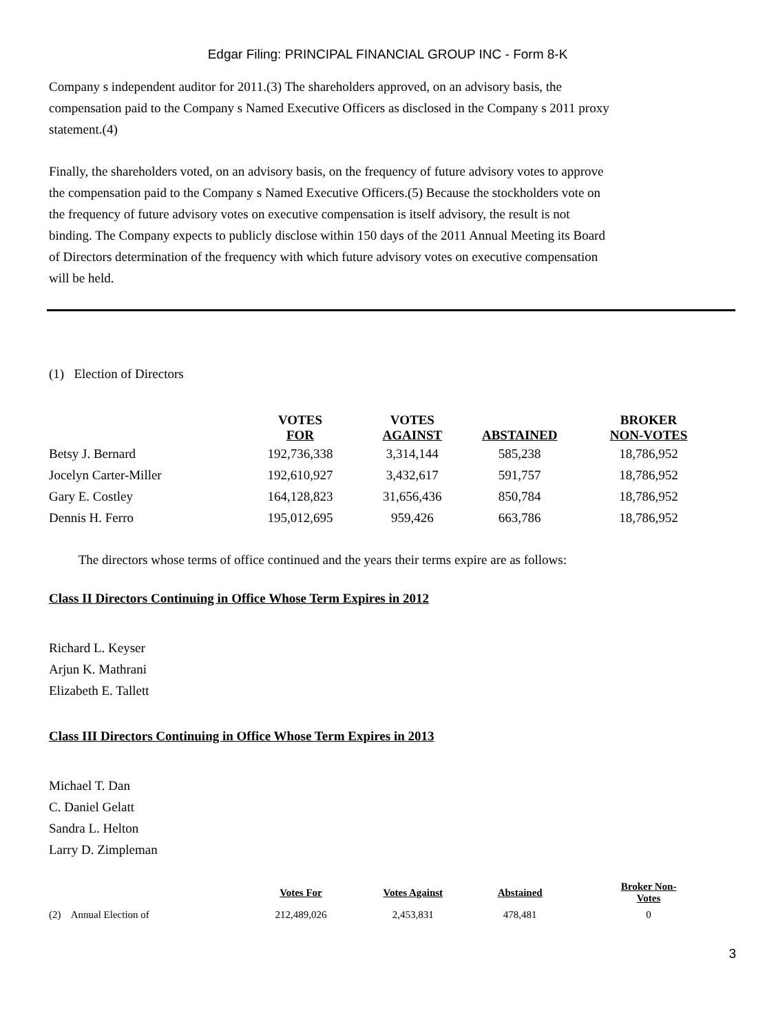Edgar Filing: PRINCIPAL FINANCIAL GROUP INC - Form 8-K
Company s independent auditor for 2011.(3) The shareholders approved, on an advisory basis, the compensation paid to the Company s Named Executive Officers as disclosed in the Company s 2011 proxy statement.(4)
Finally, the shareholders voted, on an advisory basis, on the frequency of future advisory votes to approve the compensation paid to the Company s Named Executive Officers.(5) Because the stockholders vote on the frequency of future advisory votes on executive compensation is itself advisory, the result is not binding. The Company expects to publicly disclose within 150 days of the 2011 Annual Meeting its Board of Directors determination of the frequency with which future advisory votes on executive compensation will be held.
(1) Election of Directors
| | VOTES FOR | VOTES AGAINST | ABSTAINED | BROKER NON-VOTES |
| --- | --- | --- | --- | --- |
| Betsy J. Bernard | 192,736,338 | 3,314,144 | 585,238 | 18,786,952 |
| Jocelyn Carter-Miller | 192,610,927 | 3,432,617 | 591,757 | 18,786,952 |
| Gary E. Costley | 164,128,823 | 31,656,436 | 850,784 | 18,786,952 |
| Dennis H. Ferro | 195,012,695 | 959,426 | 663,786 | 18,786,952 |
The directors whose terms of office continued and the years their terms expire are as follows:
Class II Directors Continuing in Office Whose Term Expires in 2012
Richard L. Keyser
Arjun K. Mathrani
Elizabeth E. Tallett
Class III Directors Continuing in Office Whose Term Expires in 2013
Michael T. Dan
C. Daniel Gelatt
Sandra L. Helton
Larry D. Zimpleman
| | Votes For | Votes Against | Abstained | Broker Non- Votes |
| --- | --- | --- | --- | --- |
| (2) Annual Election of | 212,489,026 | 2,453,831 | 478,481 | 0 |
3